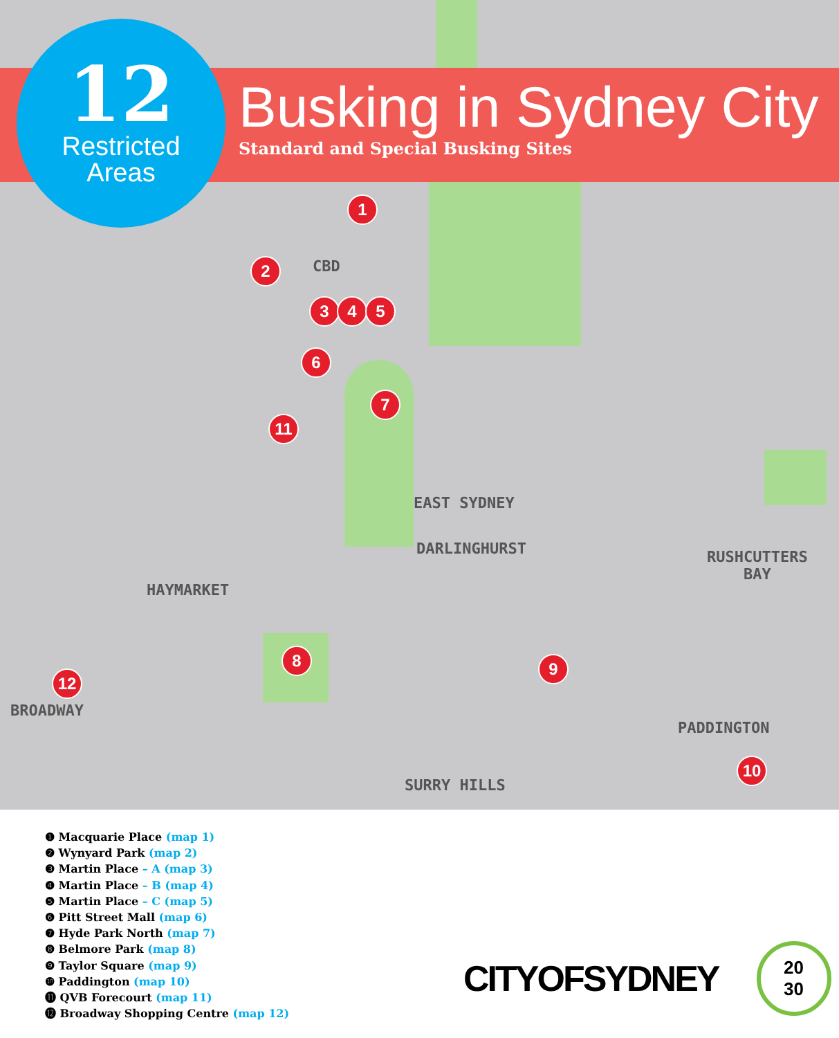12
Restricted
Areas
Busking in Sydney City
Standard and Special Busking Sites
1
2
3 4 5
6
7
8 9
10
11
12
CBD
EAST SYDNEY
DARLINGHURST
RUSHCUTTERS
BAY
HAYMARKET
BROADWAY
PADDINGTON
SURRY HILLS
❶ Macquarie Place (map 1)
❷ Wynyard Park (map 2)
❸ Martin Place – A (map 3)
❹ Martin Place – B (map 4)
❺ Martin Place – C (map 5)
❻ Pitt Street Mall (map 6)
❼ Hyde Park North (map 7)
❽ Belmore Park (map 8)
❾ Taylor Square (map 9)
❿ Paddington (map 10)
⓫ QVB Forecourt (map 11)
⓬ Broadway Shopping Centre (map 12)
CITYOFSYDNEY
20
30